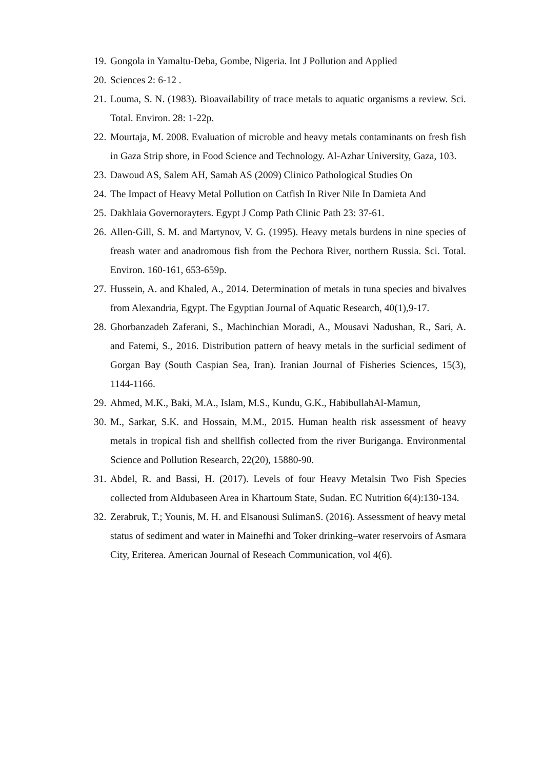19. Gongola in Yamaltu-Deba, Gombe, Nigeria. Int J Pollution and Applied
20. Sciences 2: 6-12 .
21. Louma, S. N. (1983). Bioavailability of trace metals to aquatic organisms a review. Sci. Total. Environ. 28: 1-22p.
22. Mourtaja, M. 2008. Evaluation of microble and heavy metals contaminants on fresh fish in Gaza Strip shore, in Food Science and Technology. Al-Azhar University, Gaza, 103.
23. Dawoud AS, Salem AH, Samah AS (2009) Clinico Pathological Studies On
24. The Impact of Heavy Metal Pollution on Catfish In River Nile In Damieta And
25. Dakhlaia Governorayters. Egypt J Comp Path Clinic Path 23: 37-61.
26. Allen-Gill, S. M. and Martynov, V. G. (1995). Heavy metals burdens in nine species of freash water and anadromous fish from the Pechora River, northern Russia. Sci. Total. Environ. 160-161, 653-659p.
27. Hussein, A. and Khaled, A., 2014. Determination of metals in tuna species and bivalves from Alexandria, Egypt. The Egyptian Journal of Aquatic Research, 40(1),9-17.
28. Ghorbanzadeh Zaferani, S., Machinchian Moradi, A., Mousavi Nadushan, R., Sari, A. and Fatemi, S., 2016. Distribution pattern of heavy metals in the surficial sediment of Gorgan Bay (South Caspian Sea, Iran). Iranian Journal of Fisheries Sciences, 15(3), 1144-1166.
29. Ahmed, M.K., Baki, M.A., Islam, M.S., Kundu, G.K., HabibullahAl-Mamun,
30. M., Sarkar, S.K. and Hossain, M.M., 2015. Human health risk assessment of heavy metals in tropical fish and shellfish collected from the river Buriganga. Environmental Science and Pollution Research, 22(20), 15880-90.
31. Abdel, R. and Bassi, H. (2017). Levels of four Heavy Metalsin Two Fish Species collected from Aldubaseen Area in Khartoum State, Sudan. EC Nutrition 6(4):130-134.
32. Zerabruk, T.; Younis, M. H. and Elsanousi SulimanS. (2016). Assessment of heavy metal status of sediment and water in Mainefhi and Toker drinking–water reservoirs of Asmara City, Eriterea. American Journal of Reseach Communication, vol 4(6).